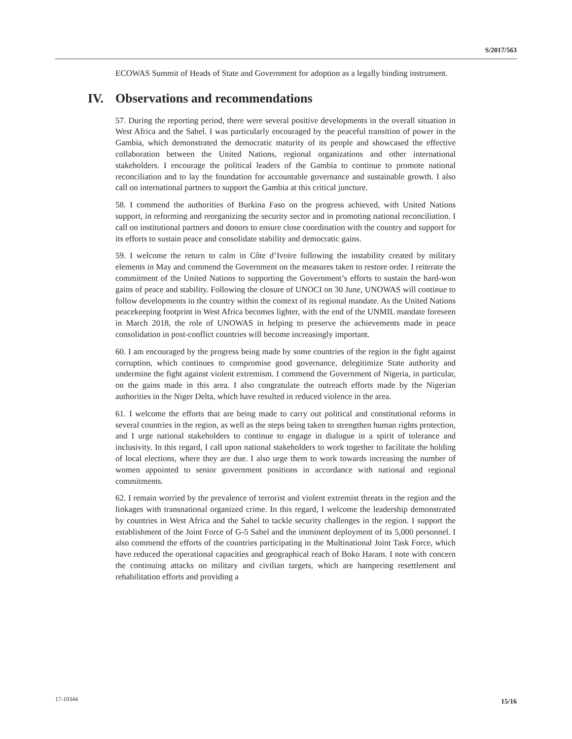S/2017/563
ECOWAS Summit of Heads of State and Government for adoption as a legally binding instrument.
IV. Observations and recommendations
57. During the reporting period, there were several positive developments in the overall situation in West Africa and the Sahel. I was particularly encouraged by the peaceful transition of power in the Gambia, which demonstrated the democratic maturity of its people and showcased the effective collaboration between the United Nations, regional organizations and other international stakeholders. I encourage the political leaders of the Gambia to continue to promote national reconciliation and to lay the foundation for accountable governance and sustainable growth. I also call on international partners to support the Gambia at this critical juncture.
58. I commend the authorities of Burkina Faso on the progress achieved, with United Nations support, in reforming and reorganizing the security sector and in promoting national reconciliation. I call on institutional partners and donors to ensure close coordination with the country and support for its efforts to sustain peace and consolidate stability and democratic gains.
59. I welcome the return to calm in Côte d’Ivoire following the instability created by military elements in May and commend the Government on the measures taken to restore order. I reiterate the commitment of the United Nations to supporting the Government’s efforts to sustain the hard-won gains of peace and stability. Following the closure of UNOCI on 30 June, UNOWAS will continue to follow developments in the country within the context of its regional mandate. As the United Nations peacekeeping footprint in West Africa becomes lighter, with the end of the UNMIL mandate foreseen in March 2018, the role of UNOWAS in helping to preserve the achievements made in peace consolidation in post-conflict countries will become increasingly important.
60. I am encouraged by the progress being made by some countries of the region in the fight against corruption, which continues to compromise good governance, delegitimize State authority and undermine the fight against violent extremism. I commend the Government of Nigeria, in particular, on the gains made in this area. I also congratulate the outreach efforts made by the Nigerian authorities in the Niger Delta, which have resulted in reduced violence in the area.
61. I welcome the efforts that are being made to carry out political and constitutional reforms in several countries in the region, as well as the steps being taken to strengthen human rights protection, and I urge national stakeholders to continue to engage in dialogue in a spirit of tolerance and inclusivity. In this regard, I call upon national stakeholders to work together to facilitate the holding of local elections, where they are due. I also urge them to work towards increasing the number of women appointed to senior government positions in accordance with national and regional commitments.
62. I remain worried by the prevalence of terrorist and violent extremist threats in the region and the linkages with transnational organized crime. In this regard, I welcome the leadership demonstrated by countries in West Africa and the Sahel to tackle security challenges in the region. I support the establishment of the Joint Force of G-5 Sahel and the imminent deployment of its 5,000 personnel. I also commend the efforts of the countries participating in the Multinational Joint Task Force, which have reduced the operational capacities and geographical reach of Boko Haram. I note with concern the continuing attacks on military and civilian targets, which are hampering resettlement and rehabilitation efforts and providing a
17-10344 15/16